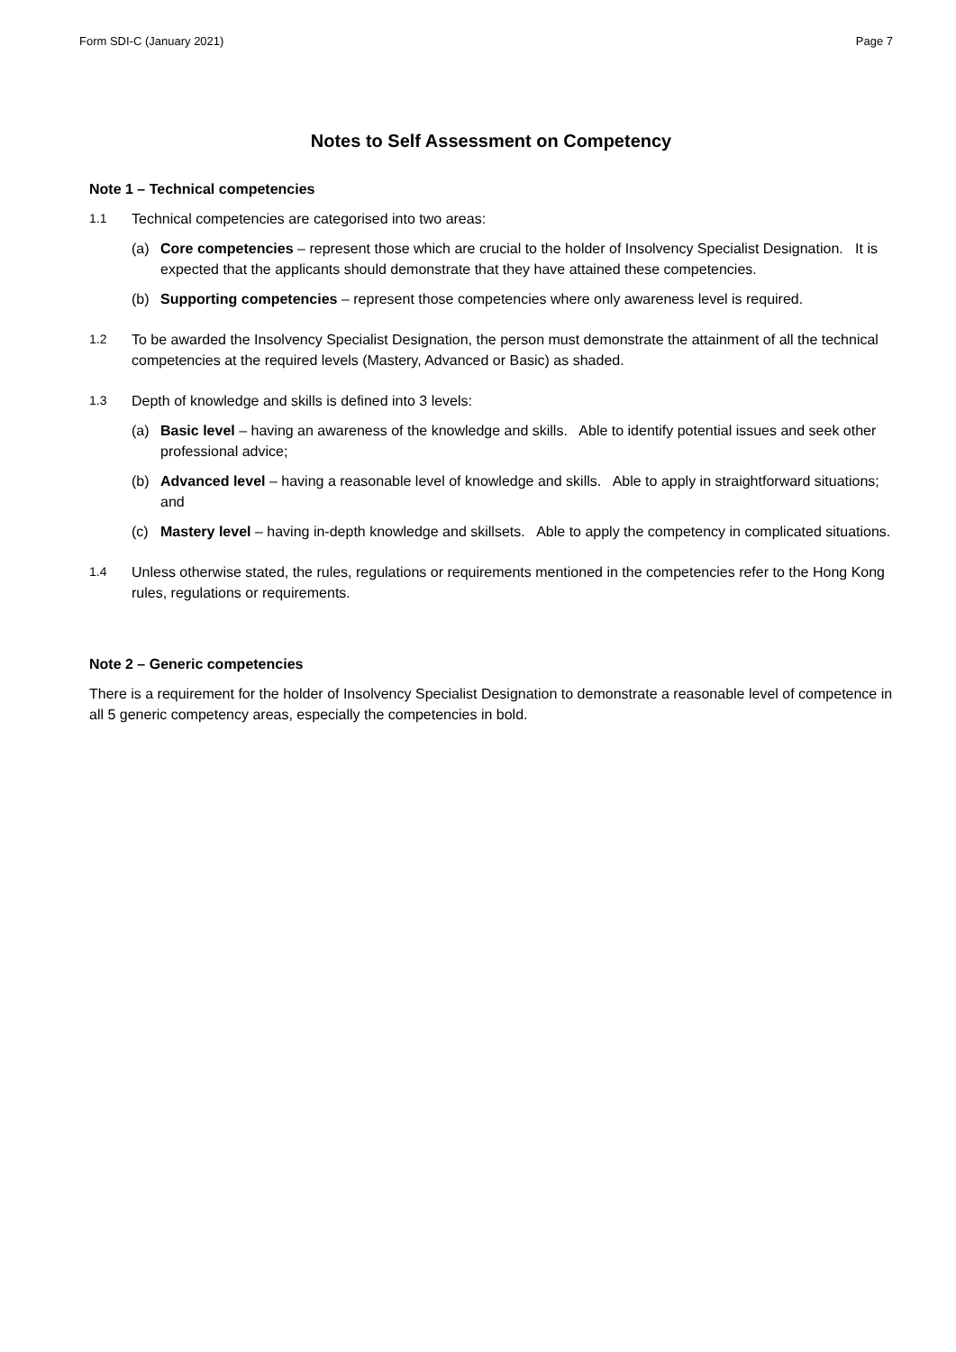Form SDI-C (January 2021) Page 7
Notes to Self Assessment on Competency
Note 1 – Technical competencies
1.1 Technical competencies are categorised into two areas:
(a) Core competencies – represent those which are crucial to the holder of Insolvency Specialist Designation. It is expected that the applicants should demonstrate that they have attained these competencies.
(b) Supporting competencies – represent those competencies where only awareness level is required.
1.2 To be awarded the Insolvency Specialist Designation, the person must demonstrate the attainment of all the technical competencies at the required levels (Mastery, Advanced or Basic) as shaded.
1.3 Depth of knowledge and skills is defined into 3 levels:
(a) Basic level – having an awareness of the knowledge and skills. Able to identify potential issues and seek other professional advice;
(b) Advanced level – having a reasonable level of knowledge and skills. Able to apply in straightforward situations; and
(c) Mastery level – having in-depth knowledge and skillsets. Able to apply the competency in complicated situations.
1.4 Unless otherwise stated, the rules, regulations or requirements mentioned in the competencies refer to the Hong Kong rules, regulations or requirements.
Note 2 – Generic competencies
There is a requirement for the holder of Insolvency Specialist Designation to demonstrate a reasonable level of competence in all 5 generic competency areas, especially the competencies in bold.